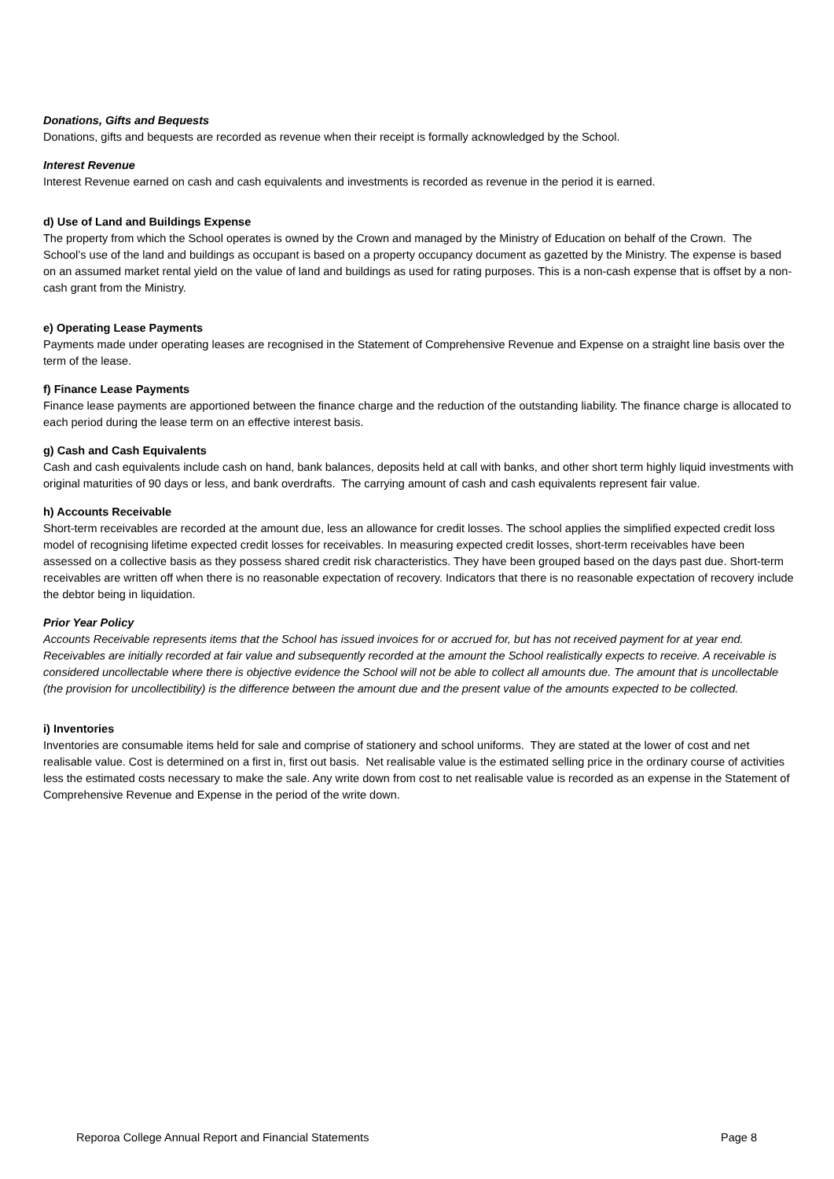Donations, Gifts and Bequests
Donations, gifts and bequests are recorded as revenue when their receipt is formally acknowledged by the School.
Interest Revenue
Interest Revenue earned on cash and cash equivalents and investments is recorded as revenue in the period it is earned.
d) Use of Land and Buildings Expense
The property from which the School operates is owned by the Crown and managed by the Ministry of Education on behalf of the Crown. The School’s use of the land and buildings as occupant is based on a property occupancy document as gazetted by the Ministry. The expense is based on an assumed market rental yield on the value of land and buildings as used for rating purposes. This is a non-cash expense that is offset by a non-cash grant from the Ministry.
e) Operating Lease Payments
Payments made under operating leases are recognised in the Statement of Comprehensive Revenue and Expense on a straight line basis over the term of the lease.
f) Finance Lease Payments
Finance lease payments are apportioned between the finance charge and the reduction of the outstanding liability. The finance charge is allocated to each period during the lease term on an effective interest basis.
g) Cash and Cash Equivalents
Cash and cash equivalents include cash on hand, bank balances, deposits held at call with banks, and other short term highly liquid investments with original maturities of 90 days or less, and bank overdrafts. The carrying amount of cash and cash equivalents represent fair value.
h) Accounts Receivable
Short-term receivables are recorded at the amount due, less an allowance for credit losses. The school applies the simplified expected credit loss model of recognising lifetime expected credit losses for receivables. In measuring expected credit losses, short-term receivables have been assessed on a collective basis as they possess shared credit risk characteristics. They have been grouped based on the days past due. Short-term receivables are written off when there is no reasonable expectation of recovery. Indicators that there is no reasonable expectation of recovery include the debtor being in liquidation.
Prior Year Policy
Accounts Receivable represents items that the School has issued invoices for or accrued for, but has not received payment for at year end. Receivables are initially recorded at fair value and subsequently recorded at the amount the School realistically expects to receive. A receivable is considered uncollectable where there is objective evidence the School will not be able to collect all amounts due. The amount that is uncollectable (the provision for uncollectibility) is the difference between the amount due and the present value of the amounts expected to be collected.
i) Inventories
Inventories are consumable items held for sale and comprise of stationery and school uniforms. They are stated at the lower of cost and net realisable value. Cost is determined on a first in, first out basis. Net realisable value is the estimated selling price in the ordinary course of activities less the estimated costs necessary to make the sale. Any write down from cost to net realisable value is recorded as an expense in the Statement of Comprehensive Revenue and Expense in the period of the write down.
Reporoa College Annual Report and Financial Statements Page 8